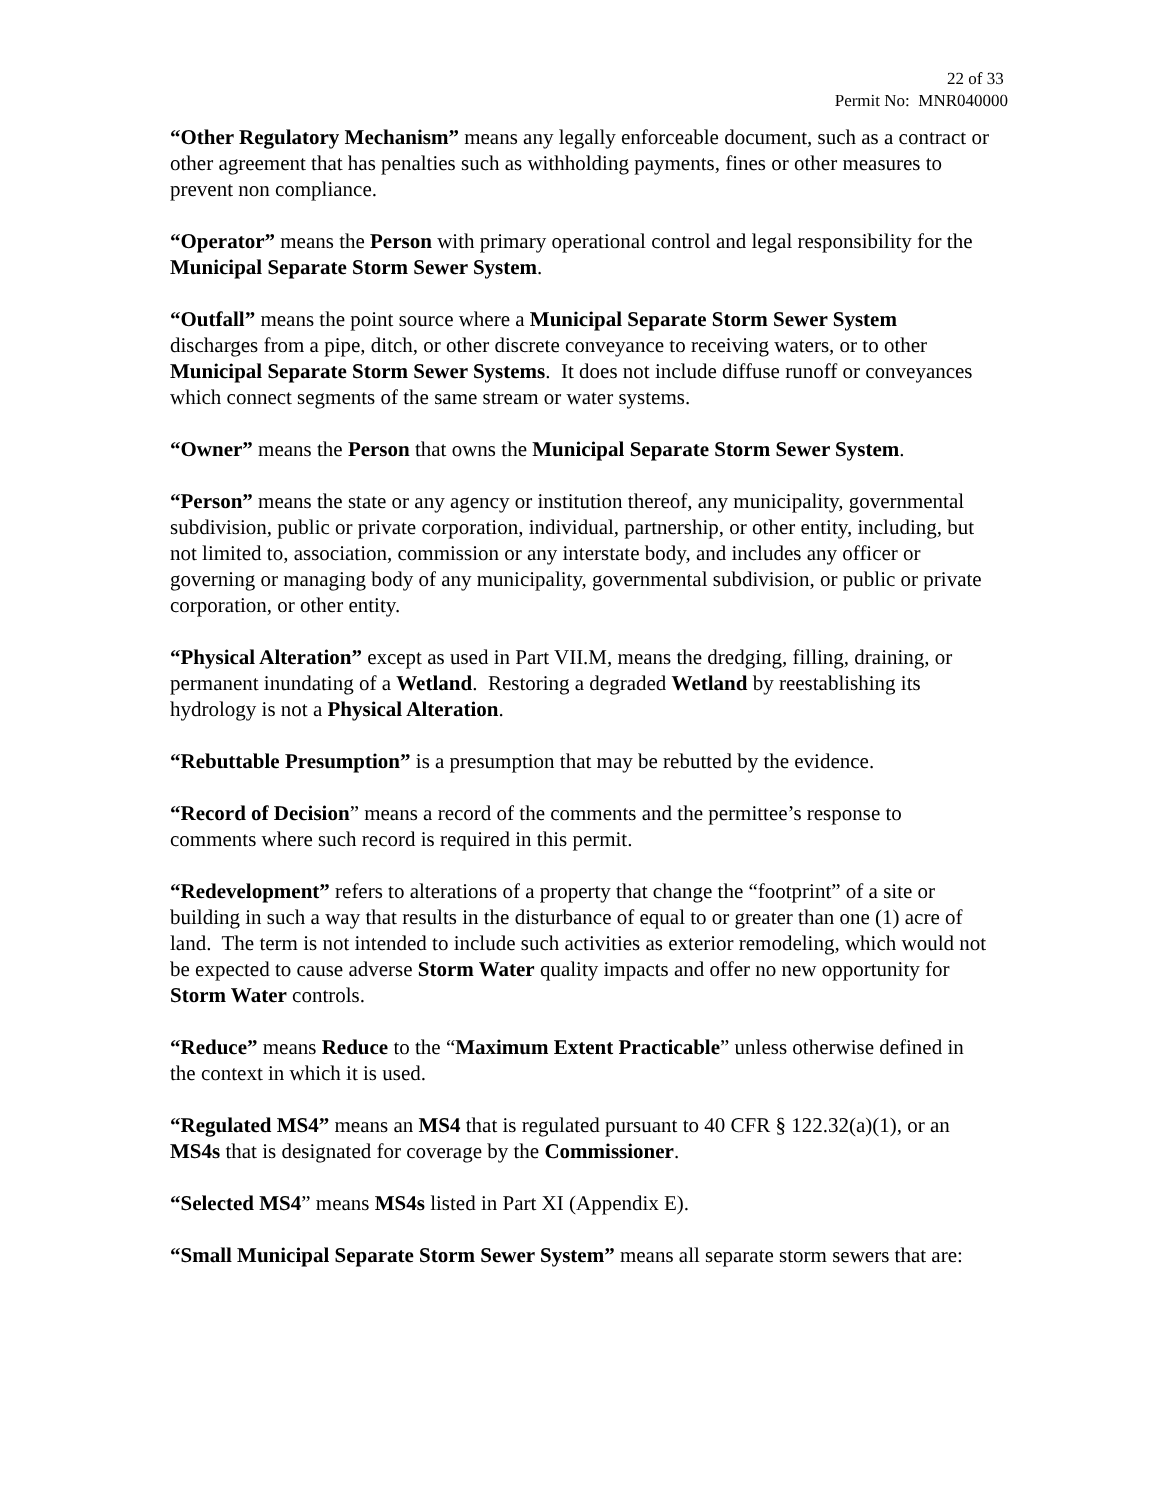22 of 33
Permit No: MNR040000
“Other Regulatory Mechanism” means any legally enforceable document, such as a contract or other agreement that has penalties such as withholding payments, fines or other measures to prevent non compliance.
“Operator” means the Person with primary operational control and legal responsibility for the Municipal Separate Storm Sewer System.
“Outfall” means the point source where a Municipal Separate Storm Sewer System discharges from a pipe, ditch, or other discrete conveyance to receiving waters, or to other Municipal Separate Storm Sewer Systems. It does not include diffuse runoff or conveyances which connect segments of the same stream or water systems.
“Owner” means the Person that owns the Municipal Separate Storm Sewer System.
“Person” means the state or any agency or institution thereof, any municipality, governmental subdivision, public or private corporation, individual, partnership, or other entity, including, but not limited to, association, commission or any interstate body, and includes any officer or governing or managing body of any municipality, governmental subdivision, or public or private corporation, or other entity.
“Physical Alteration” except as used in Part VII.M, means the dredging, filling, draining, or permanent inundating of a Wetland. Restoring a degraded Wetland by reestablishing its hydrology is not a Physical Alteration.
“Rebuttable Presumption” is a presumption that may be rebutted by the evidence.
“Record of Decision” means a record of the comments and the permittee’s response to comments where such record is required in this permit.
“Redevelopment” refers to alterations of a property that change the “footprint” of a site or building in such a way that results in the disturbance of equal to or greater than one (1) acre of land. The term is not intended to include such activities as exterior remodeling, which would not be expected to cause adverse Storm Water quality impacts and offer no new opportunity for Storm Water controls.
“Reduce” means Reduce to the “Maximum Extent Practicable” unless otherwise defined in the context in which it is used.
“Regulated MS4” means an MS4 that is regulated pursuant to 40 CFR § 122.32(a)(1), or an MS4s that is designated for coverage by the Commissioner.
“Selected MS4” means MS4s listed in Part XI (Appendix E).
“Small Municipal Separate Storm Sewer System” means all separate storm sewers that are: